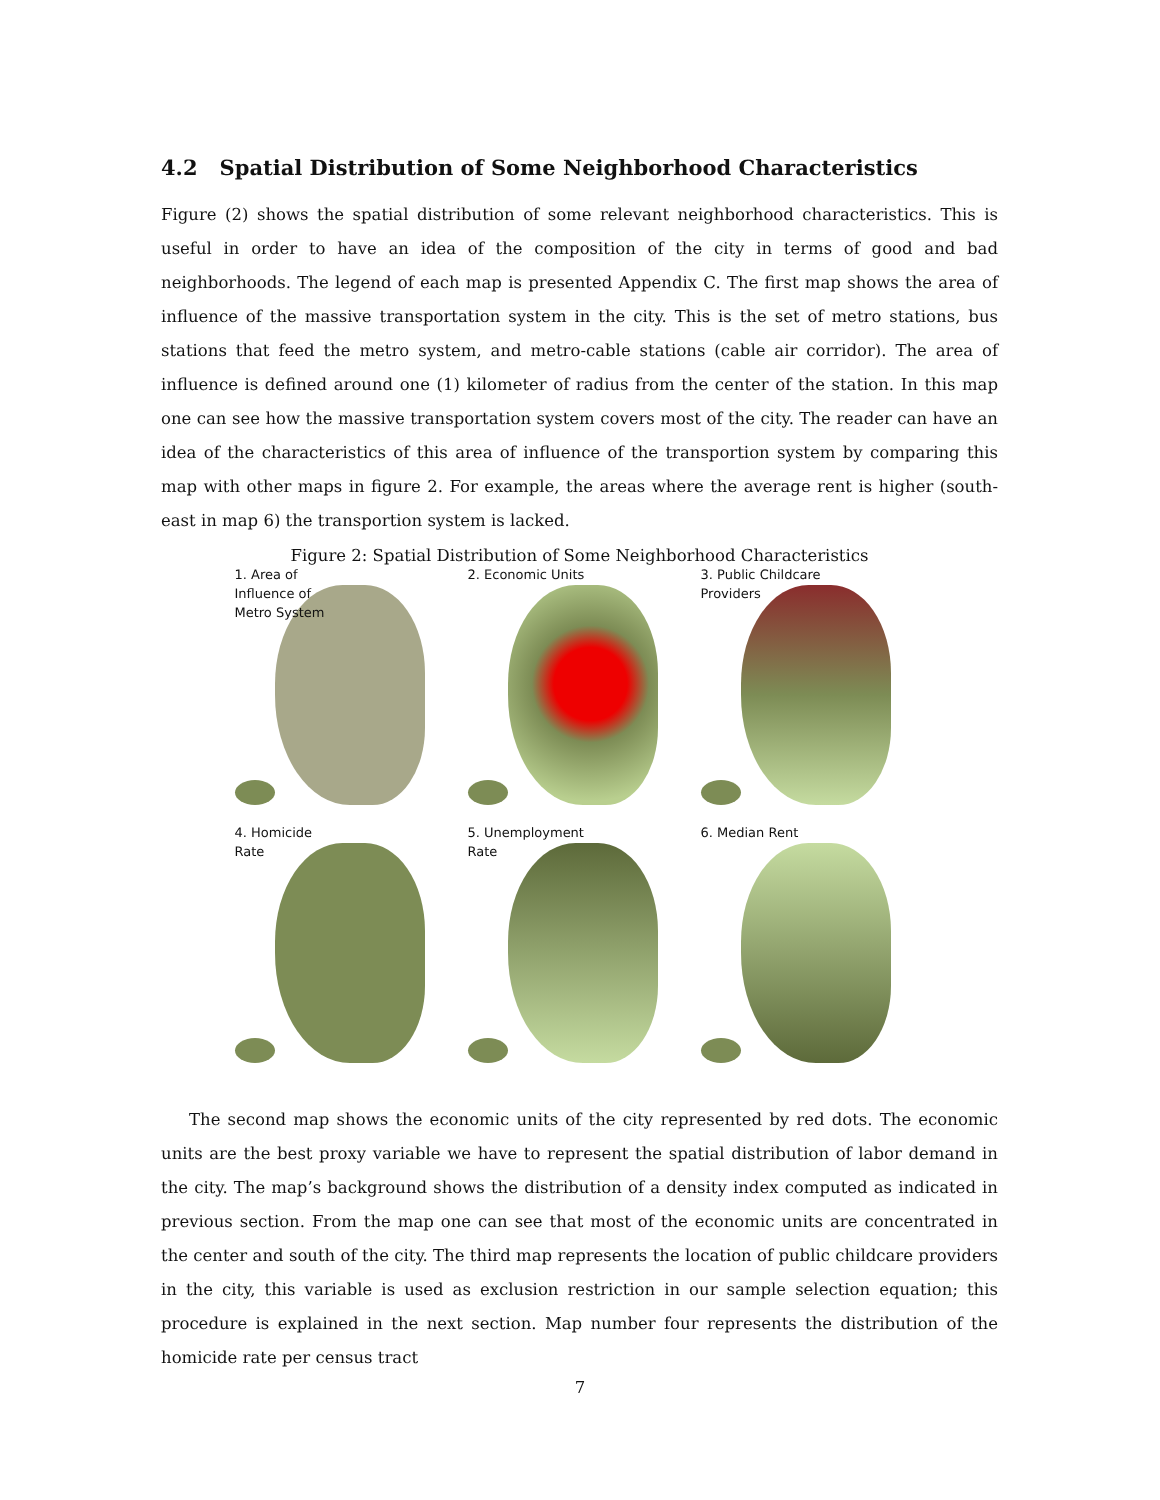4.2 Spatial Distribution of Some Neighborhood Characteristics
Figure (2) shows the spatial distribution of some relevant neighborhood characteristics. This is useful in order to have an idea of the composition of the city in terms of good and bad neighborhoods. The legend of each map is presented Appendix C. The first map shows the area of influence of the massive transportation system in the city. This is the set of metro stations, bus stations that feed the metro system, and metro-cable stations (cable air corridor). The area of influence is defined around one (1) kilometer of radius from the center of the station. In this map one can see how the massive transportation system covers most of the city. The reader can have an idea of the characteristics of this area of influence of the transportion system by comparing this map with other maps in figure 2. For example, the areas where the average rent is higher (south-east in map 6) the transportion system is lacked.
Figure 2: Spatial Distribution of Some Neighborhood Characteristics
1. Area of
Influence of
Metro System
2. Economic Units
3. Public Childcare
Providers
4. Homicide
Rate
5. Unemployment
Rate
6. Median Rent
The second map shows the economic units of the city represented by red dots. The economic units are the best proxy variable we have to represent the spatial distribution of labor demand in the city. The map’s background shows the distribution of a density index computed as indicated in previous section. From the map one can see that most of the economic units are concentrated in the center and south of the city. The third map represents the location of public childcare providers in the city, this variable is used as exclusion restriction in our sample selection equation; this procedure is explained in the next section. Map number four represents the distribution of the homicide rate per census tract
7